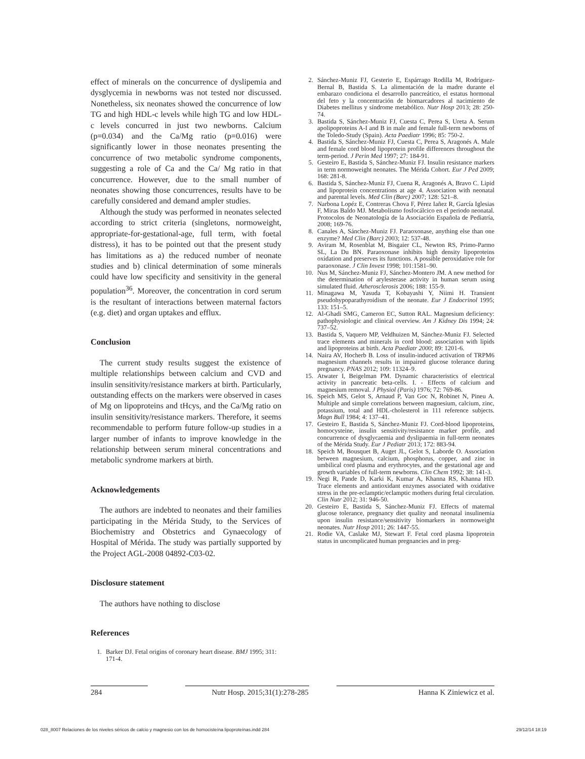effect of minerals on the concurrence of dyslipemia and dysglycemia in newborns was not tested nor discussed. Nonetheless, six neonates showed the concurrence of low TG and high HDL-c levels while high TG and low HDL-c levels concurred in just two newborns. Calcium (p=0.034) and the Ca/Mg ratio (p=0.016) were significantly lower in those neonates presenting the concurrence of two metabolic syndrome components, suggesting a role of Ca and the Ca/ Mg ratio in that concurrence. However, due to the small number of neonates showing those concurrences, results have to be carefully considered and demand ampler studies.
Although the study was performed in neonates selected according to strict criteria (singletons, normoweight, appropriate-for-gestational-age, full term, with foetal distress), it has to be pointed out that the present study has limitations as a) the reduced number of neonate studies and b) clinical determination of some minerals could have low specificity and sensitivity in the general population<sup>36</sup>. Moreover, the concentration in cord serum is the resultant of interactions between maternal factors (e.g. diet) and organ uptakes and efflux.
Conclusion
The current study results suggest the existence of multiple relationships between calcium and CVD and insulin sensitivity/resistance markers at birth. Particularly, outstanding effects on the markers were observed in cases of Mg on lipoproteins and tHcys, and the Ca/Mg ratio on insulin sensitivity/resistance markers. Therefore, it seems recommendable to perform future follow-up studies in a larger number of infants to improve knowledge in the relationship between serum mineral concentrations and metabolic syndrome markers at birth.
Acknowledgements
The authors are indebted to neonates and their families participating in the Mérida Study, to the Services of Biochemistry and Obstetrics and Gynaecology of Hospital of Mérida. The study was partially supported by the Project AGL-2008 04892-C03-02.
Disclosure statement
The authors have nothing to disclose
References
1. Barker DJ. Fetal origins of coronary heart disease. BMJ 1995; 311: 171-4.
2. Sánchez-Muniz FJ, Gesterio E, Espárrago Rodilla M, Rodríguez-Bernal B, Bastida S. La alimentación de la madre durante el embarazo condiciona el desarrollo pancreático, el estatus hormonal del feto y la concentración de biomarcadores al nacimiento de Diabetes mellitus y síndrome metabólico. Nutr Hosp 2013; 28: 250-74.
3. Bastida S, Sánchez-Muniz FJ, Cuesta C, Perea S, Ureta A. Serum apolipoproteins A-I and B in male and female full-term newborns of the Toledo-Study (Spain). Acta Paediatr 1996; 85: 750-2.
4. Bastida S, Sánchez-Muniz FJ, Cuesta C, Perea S, Aragonés A. Male and female cord blood lipoprotein profile differences throughout the term-period. J Perin Med 1997; 27: 184-91.
5. Gesteiro E, Bastida S, Sánchez-Muniz FJ. Insulin resistance markers in term normoweight neonates. The Mérida Cohort. Eur J Ped 2009; 168: 281-8.
6. Bastida S, Sánchez-Muniz FJ, Cuena R, Aragonés A, Bravo C. Lipid and lipoprotein concentrations at age 4. Association with neonatal and parental levels. Med Clin (Barc) 2007; 128: 521–8.
7. Narbona Lopéz E, Contreras Chova F, Pérez Iañez R, García Iglesias F, Miras Baldo MJ. Metabolismo fosfocálcico en el periodo neonatal. Protocolos de Neonatología de la Asociación Española de Pediatría, 2008; 169-76.
8. Canales A, Sánchez-Muniz FJ. Paraoxonase, anything else than one enzyme? Med Clin (Barc) 2003; 12: 537-48.
9. Aviram M, Rosenblat M, Bisgaier CL, Newton RS, Primo-Parmo SL, La Du BN. Paraoxonase inhibits high density lipoproteins oxidation and preserves its functions. A possible peroxidative role for paraoxonase. J Clin Invest 1998; 101:1581–90.
10. Nus M, Sánchez-Muniz FJ, Sánchez-Montero JM. A new method for the determination of arylesterase activity in human serum using simulated fluid. Atherosclerosis 2006; 188: 155-9.
11. Minagawa M, Yasuda T, Kobayashi Y, Niimi H. Transient pseudohypoparathyroidism of the neonate. Eur J Endocrinol 1995; 133: 151–5.
12. Al-Ghadi SMG, Cameron EC, Sutton RAL. Magnesium deficiency: pathophysiologic and clinical overview. Am J Kidney Dis 1994; 24: 737–52.
13. Bastida S, Vaquero MP, Veldhuizen M, Sánchez-Muniz FJ. Selected trace elements and minerals in cord blood: association with lipids and lipoproteins at birth. Acta Paediatr 2000; 89: 1201-6.
14. Naira AV, Hocherb B. Loss of insulin-induced activation of TRPM6 magnesium channels results in impaired glucose tolerance during pregnancy. PNAS 2012; 109: 11324–9.
15. Atwater I, Beigelman PM. Dynamic characteristics of electrical activity in pancreatic beta-cells. I. - Effects of calcium and magnesium removal. J Physiol (Paris) 1976; 72: 769-86.
16. Speich MS, Gelot S, Arnaud P, Van Goc N, Robinet N, Pineu A. Multiple and simple correlations between magnesium, calcium, zinc, potassium, total and HDL-cholesterol in 111 reference subjects. Magn Bull 1984; 4: 137–41.
17. Gesteiro E, Bastida S, Sánchez-Muniz FJ. Cord-blood lipoproteins, homocysteine, insulin sensitivity/resistance marker profile, and concurrence of dysglycaemia and dyslipaemia in full-term neonates of the Mérida Study. Eur J Pediatr 2013; 172: 883-94.
18. Speich M, Bousquet B, Auget JL, Gelot S, Laborde O. Association between magnesium, calcium, phosphorus, copper, and zinc in umbilical cord plasma and erythrocytes, and the gestational age and growth variables of full-term newborns. Clin Chem 1992; 38: 141-3.
19. Negi R, Pande D, Karki K, Kumar A, Khanna RS, Khanna HD. Trace elements and antioxidant enzymes associated with oxidative stress in the pre-eclamptic/eclamptic mothers during fetal circulation. Clin Nutr 2012; 31: 946-50.
20. Gesteiro E, Bastida S, Sánchez-Muniz FJ. Effects of maternal glucose tolerance, pregnancy diet quality and neonatal insulinemia upon insulin resistance/sensitivity biomarkers in normoweight neonates. Nutr Hosp 2011; 26: 1447-55.
21. Rodie VA, Caslake MJ, Stewart F. Fetal cord plasma lipoprotein status in uncomplicated human pregnancies and in preg-
284 Nutr Hosp. 2015;31(1):278-285 Hanna K Ziniewicz et al.
028_8007 Relaciones de los niveles séricos de calcio y magnesio con los de homocisteína lipoproteínas.indd 284 29/12/14 18:19